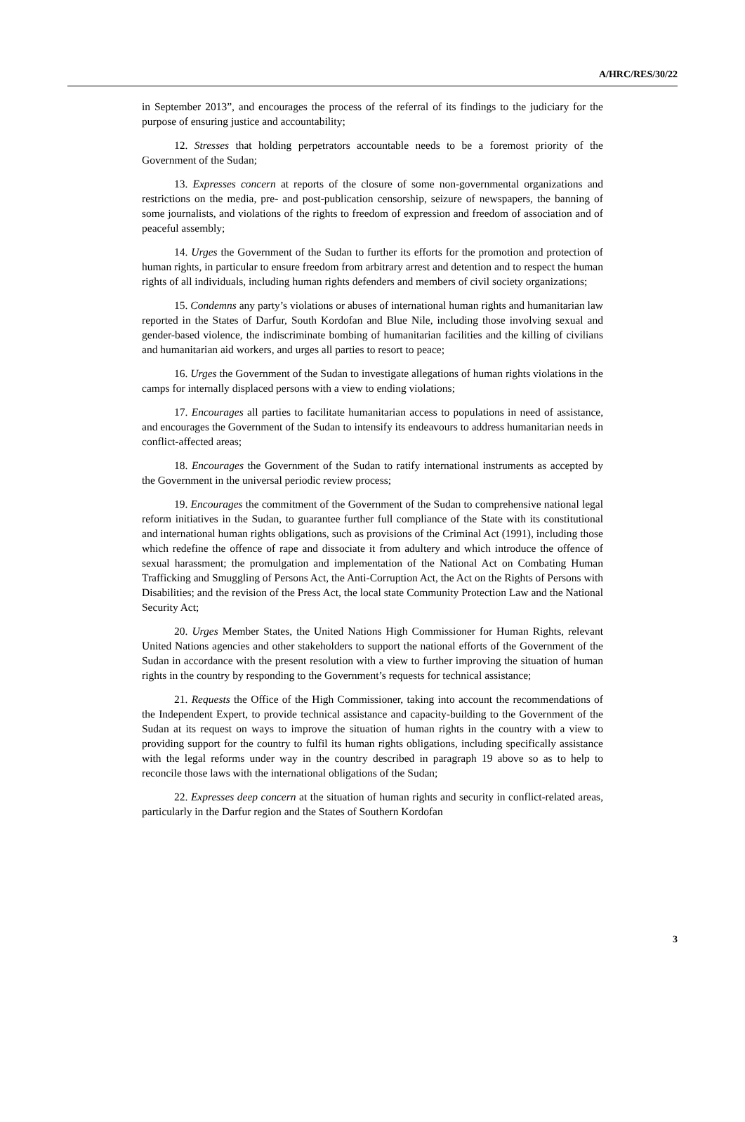A/HRC/RES/30/22
in September 2013”, and encourages the process of the referral of its findings to the judiciary for the purpose of ensuring justice and accountability;
12. Stresses that holding perpetrators accountable needs to be a foremost priority of the Government of the Sudan;
13. Expresses concern at reports of the closure of some non-governmental organizations and restrictions on the media, pre- and post-publication censorship, seizure of newspapers, the banning of some journalists, and violations of the rights to freedom of expression and freedom of association and of peaceful assembly;
14. Urges the Government of the Sudan to further its efforts for the promotion and protection of human rights, in particular to ensure freedom from arbitrary arrest and detention and to respect the human rights of all individuals, including human rights defenders and members of civil society organizations;
15. Condemns any party’s violations or abuses of international human rights and humanitarian law reported in the States of Darfur, South Kordofan and Blue Nile, including those involving sexual and gender-based violence, the indiscriminate bombing of humanitarian facilities and the killing of civilians and humanitarian aid workers, and urges all parties to resort to peace;
16. Urges the Government of the Sudan to investigate allegations of human rights violations in the camps for internally displaced persons with a view to ending violations;
17. Encourages all parties to facilitate humanitarian access to populations in need of assistance, and encourages the Government of the Sudan to intensify its endeavours to address humanitarian needs in conflict-affected areas;
18. Encourages the Government of the Sudan to ratify international instruments as accepted by the Government in the universal periodic review process;
19. Encourages the commitment of the Government of the Sudan to comprehensive national legal reform initiatives in the Sudan, to guarantee further full compliance of the State with its constitutional and international human rights obligations, such as provisions of the Criminal Act (1991), including those which redefine the offence of rape and dissociate it from adultery and which introduce the offence of sexual harassment; the promulgation and implementation of the National Act on Combating Human Trafficking and Smuggling of Persons Act, the Anti-Corruption Act, the Act on the Rights of Persons with Disabilities; and the revision of the Press Act, the local state Community Protection Law and the National Security Act;
20. Urges Member States, the United Nations High Commissioner for Human Rights, relevant United Nations agencies and other stakeholders to support the national efforts of the Government of the Sudan in accordance with the present resolution with a view to further improving the situation of human rights in the country by responding to the Government’s requests for technical assistance;
21. Requests the Office of the High Commissioner, taking into account the recommendations of the Independent Expert, to provide technical assistance and capacity-building to the Government of the Sudan at its request on ways to improve the situation of human rights in the country with a view to providing support for the country to fulfil its human rights obligations, including specifically assistance with the legal reforms under way in the country described in paragraph 19 above so as to help to reconcile those laws with the international obligations of the Sudan;
22. Expresses deep concern at the situation of human rights and security in conflict-related areas, particularly in the Darfur region and the States of Southern Kordofan
3